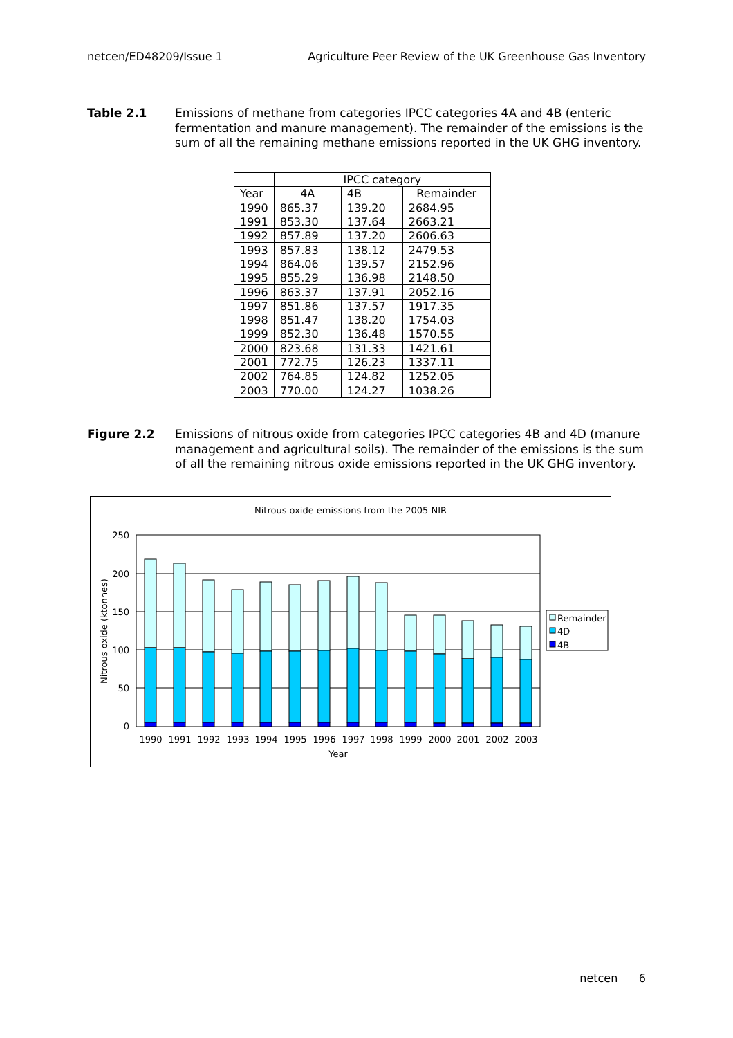netcen/ED48209/Issue 1 Agriculture Peer Review of the UK Greenhouse Gas Inventory
Table 2.1 Emissions of methane from categories IPCC categories 4A and 4B (enteric fermentation and manure management). The remainder of the emissions is the sum of all the remaining methane emissions reported in the UK GHG inventory.
| | IPCC category | | |
| --- | --- | --- | --- |
| Year | 4A | 4B | Remainder |
| 1990 | 865.37 | 139.20 | 2684.95 |
| 1991 | 853.30 | 137.64 | 2663.21 |
| 1992 | 857.89 | 137.20 | 2606.63 |
| 1993 | 857.83 | 138.12 | 2479.53 |
| 1994 | 864.06 | 139.57 | 2152.96 |
| 1995 | 855.29 | 136.98 | 2148.50 |
| 1996 | 863.37 | 137.91 | 2052.16 |
| 1997 | 851.86 | 137.57 | 1917.35 |
| 1998 | 851.47 | 138.20 | 1754.03 |
| 1999 | 852.30 | 136.48 | 1570.55 |
| 2000 | 823.68 | 131.33 | 1421.61 |
| 2001 | 772.75 | 126.23 | 1337.11 |
| 2002 | 764.85 | 124.82 | 1252.05 |
| 2003 | 770.00 | 124.27 | 1038.26 |
Figure 2.2 Emissions of nitrous oxide from categories IPCC categories 4B and 4D (manure management and agricultural soils). The remainder of the emissions is the sum of all the remaining nitrous oxide emissions reported in the UK GHG inventory.
Nitrous oxide emissions from the 2005 NIR
250
200
150
100
50
0
Nitrous oxide (ktonnes)
1990
1991
1992
1993
1994
1995
1996
1997
1998
1999
2000
2001
2002
2003
Year
Remainder
4D
4B
netcen 6